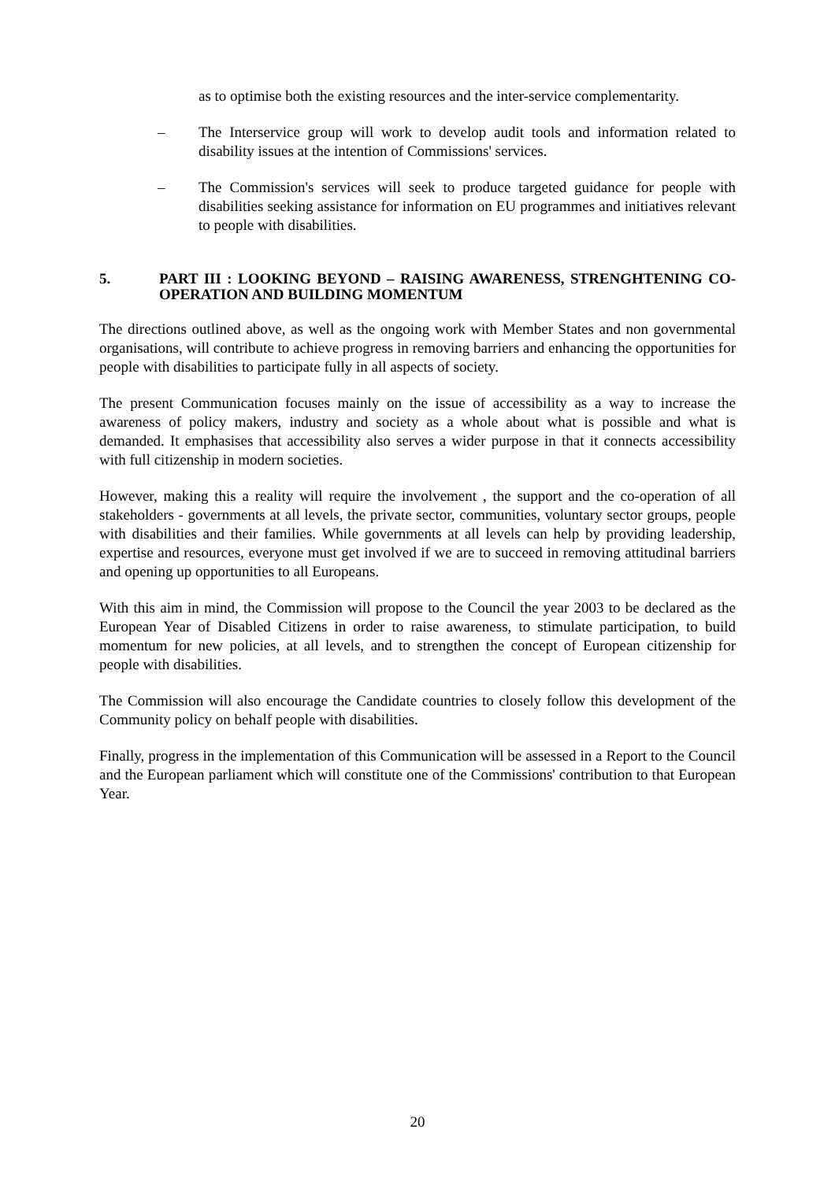as to optimise both the existing resources and the inter-service complementarity.
– The Interservice group will work to develop audit tools and information related to disability issues at the intention of Commissions' services.
– The Commission's services will seek to produce targeted guidance for people with disabilities seeking assistance for information on EU programmes and initiatives relevant to people with disabilities.
5. PART III : LOOKING BEYOND – RAISING AWARENESS, STRENGHTENING CO-OPERATION AND BUILDING MOMENTUM
The directions outlined above, as well as the ongoing work with Member States and non governmental organisations, will contribute to achieve progress in removing barriers and enhancing the opportunities for people with disabilities to participate fully in all aspects of society.
The present Communication focuses mainly on the issue of accessibility as a way to increase the awareness of policy makers, industry and society as a whole about what is possible and what is demanded. It emphasises that accessibility also serves a wider purpose in that it connects accessibility with full citizenship in modern societies.
However, making this a reality will require the involvement , the support and the co-operation of all stakeholders - governments at all levels, the private sector, communities, voluntary sector groups, people with disabilities and their families. While governments at all levels can help by providing leadership, expertise and resources, everyone must get involved if we are to succeed in removing attitudinal barriers and opening up opportunities to all Europeans.
With this aim in mind, the Commission will propose to the Council the year 2003 to be declared as the European Year of Disabled Citizens in order to raise awareness, to stimulate participation, to build momentum for new policies, at all levels, and to strengthen the concept of European citizenship for people with disabilities.
The Commission will also encourage the Candidate countries to closely follow this development of the Community policy on behalf people with disabilities.
Finally, progress in the implementation of this Communication will be assessed in a Report to the Council and the European parliament which will constitute one of the Commissions' contribution to that European Year.
20